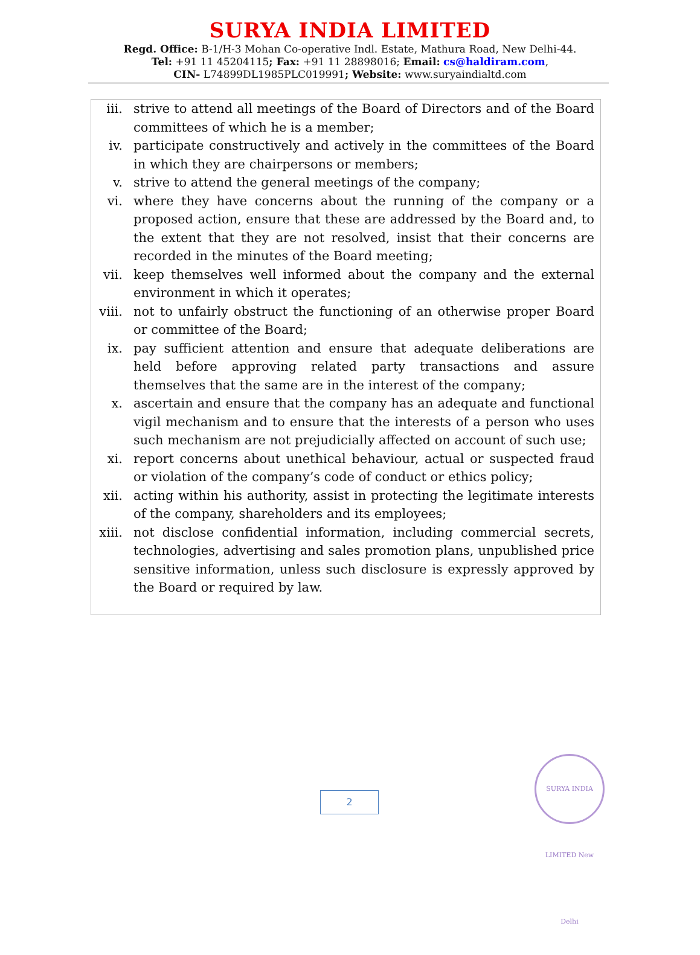SURYA INDIA LIMITED
Regd. Office: B-1/H-3 Mohan Co-operative Indl. Estate, Mathura Road, New Delhi-44.
Tel: +91 11 45204115; Fax: +91 11 28898016; Email: cs@haldiram.com,
CIN- L74899DL1985PLC019991; Website: www.suryaindialtd.com
iii. strive to attend all meetings of the Board of Directors and of the Board committees of which he is a member;
iv. participate constructively and actively in the committees of the Board in which they are chairpersons or members;
v. strive to attend the general meetings of the company;
vi. where they have concerns about the running of the company or a proposed action, ensure that these are addressed by the Board and, to the extent that they are not resolved, insist that their concerns are recorded in the minutes of the Board meeting;
vii. keep themselves well informed about the company and the external environment in which it operates;
viii. not to unfairly obstruct the functioning of an otherwise proper Board or committee of the Board;
ix. pay sufficient attention and ensure that adequate deliberations are held before approving related party transactions and assure themselves that the same are in the interest of the company;
x. ascertain and ensure that the company has an adequate and functional vigil mechanism and to ensure that the interests of a person who uses such mechanism are not prejudicially affected on account of such use;
xi. report concerns about unethical behaviour, actual or suspected fraud or violation of the company’s code of conduct or ethics policy;
xii. acting within his authority, assist in protecting the legitimate interests of the company, shareholders and its employees;
xiii. not disclose confidential information, including commercial secrets, technologies, advertising and sales promotion plans, unpublished price sensitive information, unless such disclosure is expressly approved by the Board or required by law.
2
SURYA INDIA LIMITED New Delhi